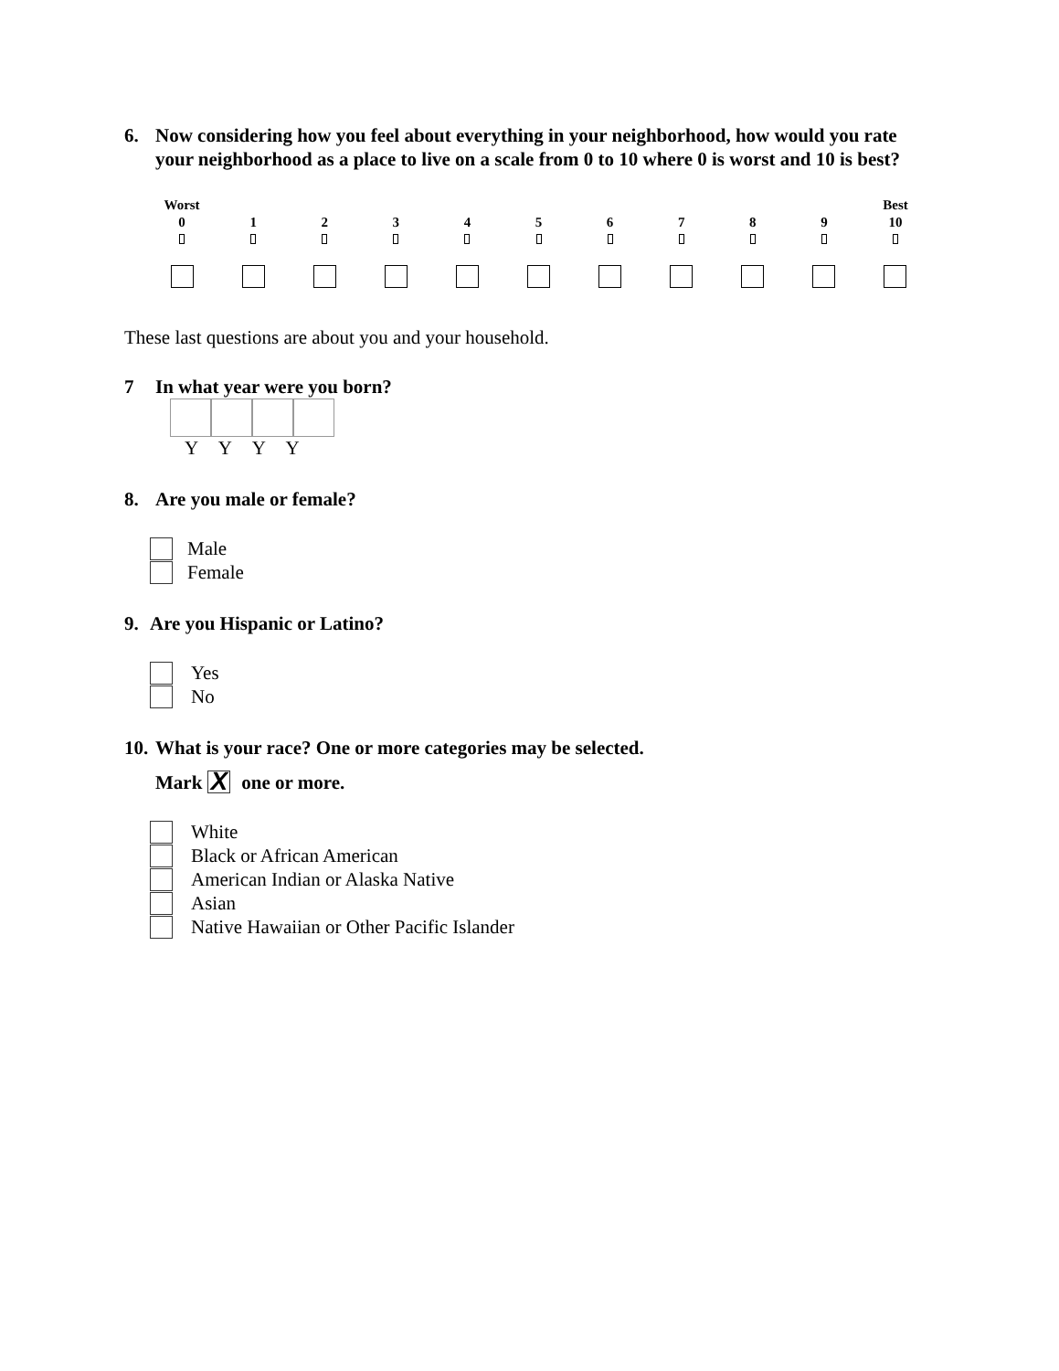6. Now considering how you feel about everything in your neighborhood, how would you rate your neighborhood as a place to live on a scale from 0 to 10 where 0 is worst and 10 is best?
Worst
0
1
2
3
4
5
6
7
8
9
Best
10
These last questions are about you and your household.
7 In what year were you born?
Y Y Y Y
8. Are you male or female?
Male
Female
9. Are you Hispanic or Latino?
Yes
No
10. What is your race? One or more categories may be selected.
Mark X one or more.
White
Black or African American
American Indian or Alaska Native
Asian
Native Hawaiian or Other Pacific Islander